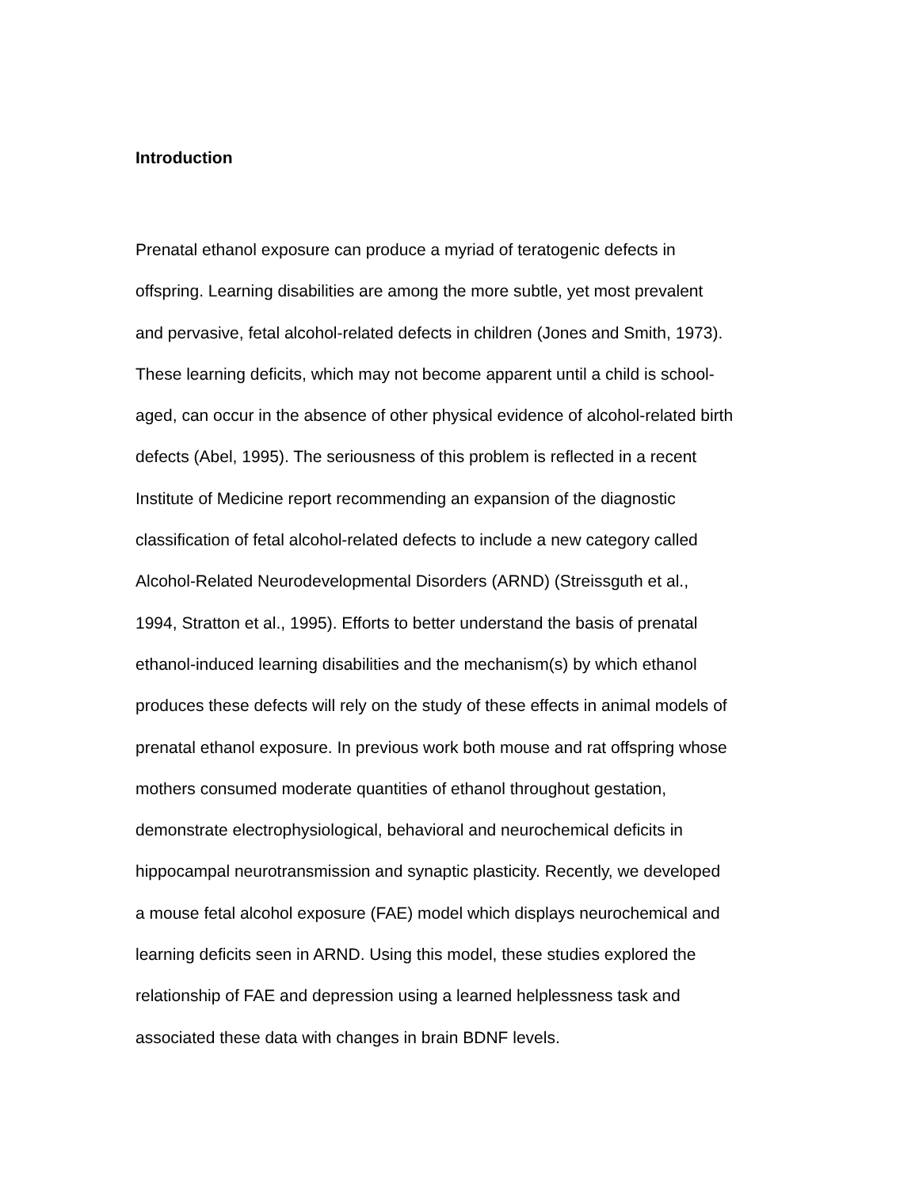Introduction
Prenatal ethanol exposure can produce a myriad of teratogenic defects in
offspring. Learning disabilities are among the more subtle, yet most prevalent
and pervasive, fetal alcohol-related defects in children (Jones and Smith, 1973).
These learning deficits, which may not become apparent until a child is school-
aged, can occur in the absence of other physical evidence of alcohol-related birth
defects (Abel, 1995). The seriousness of this problem is reflected in a recent
Institute of Medicine report recommending an expansion of the diagnostic
classification of fetal alcohol-related defects to include a new category called
Alcohol-Related Neurodevelopmental Disorders (ARND) (Streissguth et al.,
1994, Stratton et al., 1995). Efforts to better understand the basis of prenatal
ethanol-induced learning disabilities and the mechanism(s) by which ethanol
produces these defects will rely on the study of these effects in animal models of
prenatal ethanol exposure. In previous work both mouse and rat offspring whose
mothers consumed moderate quantities of ethanol throughout gestation,
demonstrate electrophysiological, behavioral and neurochemical deficits in
hippocampal neurotransmission and synaptic plasticity. Recently, we developed
a mouse fetal alcohol exposure (FAE) model which displays neurochemical and
learning deficits seen in ARND. Using this model, these studies explored the
relationship of FAE and depression using a learned helplessness task and
associated these data with changes in brain BDNF levels.